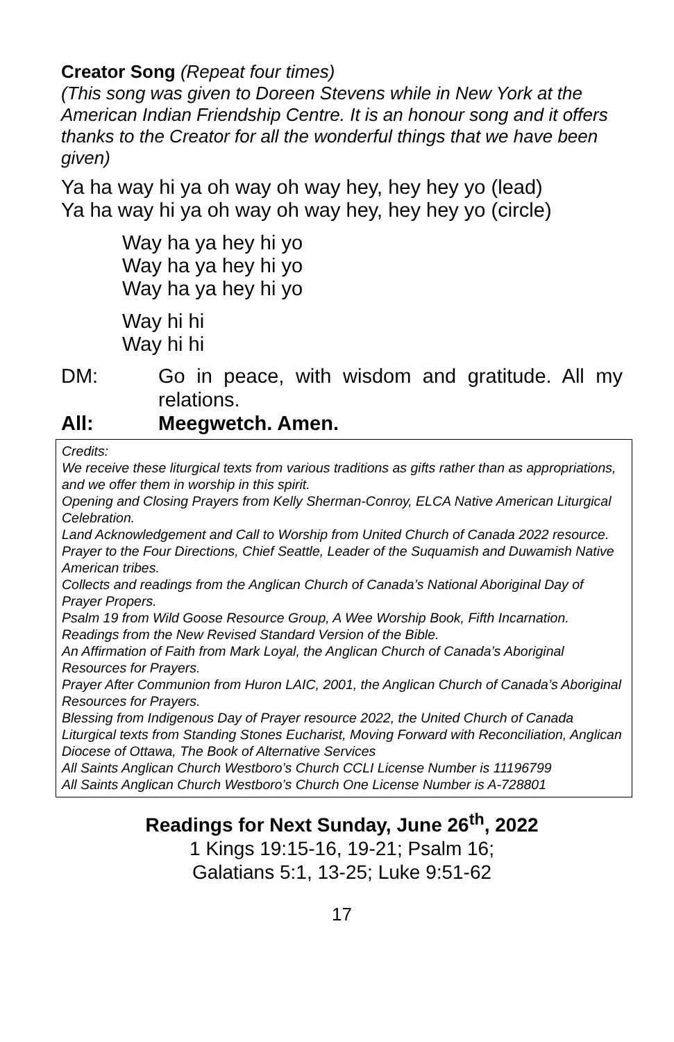Creator Song (Repeat four times)
(This song was given to Doreen Stevens while in New York at the American Indian Friendship Centre. It is an honour song and it offers thanks to the Creator for all the wonderful things that we have been given)
Ya ha way hi ya oh way oh way hey, hey hey yo (lead)
Ya ha way hi ya oh way oh way hey, hey hey yo (circle)
Way ha ya hey hi yo
Way ha ya hey hi yo
Way ha ya hey hi yo
Way hi hi
Way hi hi
DM: Go in peace, with wisdom and gratitude. All my relations.
All: Meegwetch. Amen.
Credits:
We receive these liturgical texts from various traditions as gifts rather than as appropriations, and we offer them in worship in this spirit.
Opening and Closing Prayers from Kelly Sherman-Conroy, ELCA Native American Liturgical Celebration.
Land Acknowledgement and Call to Worship from United Church of Canada 2022 resource.
Prayer to the Four Directions, Chief Seattle, Leader of the Suquamish and Duwamish Native American tribes.
Collects and readings from the Anglican Church of Canada’s National Aboriginal Day of Prayer Propers.
Psalm 19 from Wild Goose Resource Group, A Wee Worship Book, Fifth Incarnation.
Readings from the New Revised Standard Version of the Bible.
An Affirmation of Faith from Mark Loyal, the Anglican Church of Canada’s Aboriginal Resources for Prayers.
Prayer After Communion from Huron LAIC, 2001, the Anglican Church of Canada’s Aboriginal Resources for Prayers.
Blessing from Indigenous Day of Prayer resource 2022, the United Church of Canada
Liturgical texts from Standing Stones Eucharist, Moving Forward with Reconciliation, Anglican Diocese of Ottawa, The Book of Alternative Services
All Saints Anglican Church Westboro’s Church CCLI License Number is 11196799
All Saints Anglican Church Westboro’s Church One License Number is A-728801
Readings for Next Sunday, June 26<sup>th</sup>, 2022
1 Kings 19:15-16, 19-21; Psalm 16;
Galatians 5:1, 13-25; Luke 9:51-62
17